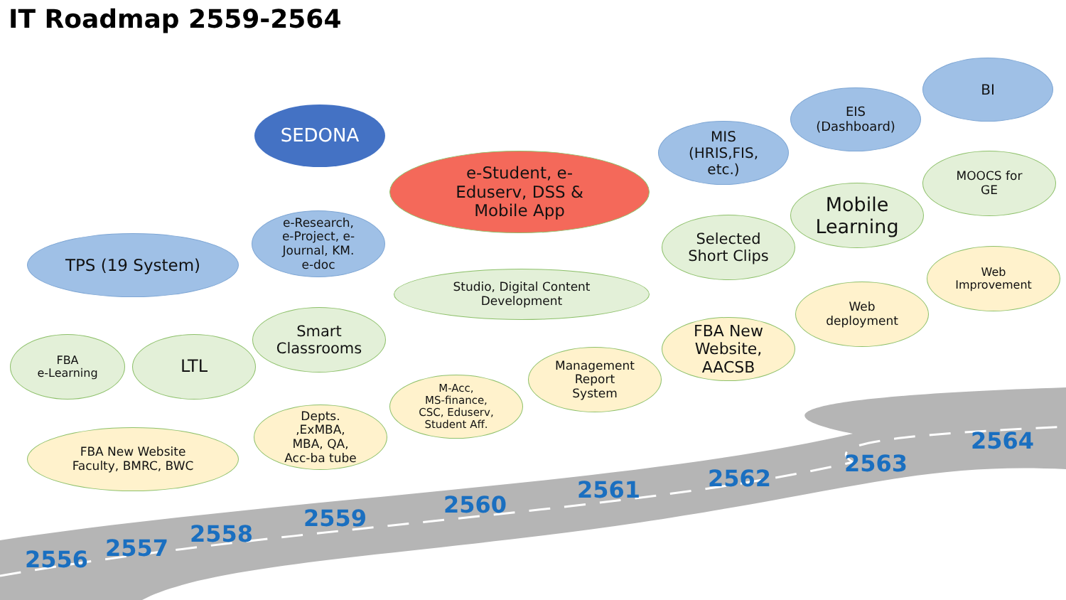IT Roadmap 2559-2564
SEDONA
BI
EIS
(Dashboard)
MIS
(HRIS,FIS,
etc.)
e-Student, e-
Eduserv, DSS &
Mobile App
e-Research,
e-Project, e-
Journal, KM.
e-doc
TPS (19 System)
MOOCS for
GE
Mobile
Learning
Selected
Short Clips
Studio, Digital Content
Development
Smart
Classrooms
LTL
FBA
e-Learning
Web
Improvement
Web
deployment
FBA New
Website,
AACSB
Management
Report
System
M-Acc,
MS-finance,
CSC, Eduserv,
Student Aff.
Depts.
,ExMBA,
MBA, QA,
Acc-ba tube
FBA New Website
Faculty, BMRC, BWC
2556 2557
2558
2559 2560
2561 2562
2563
2564